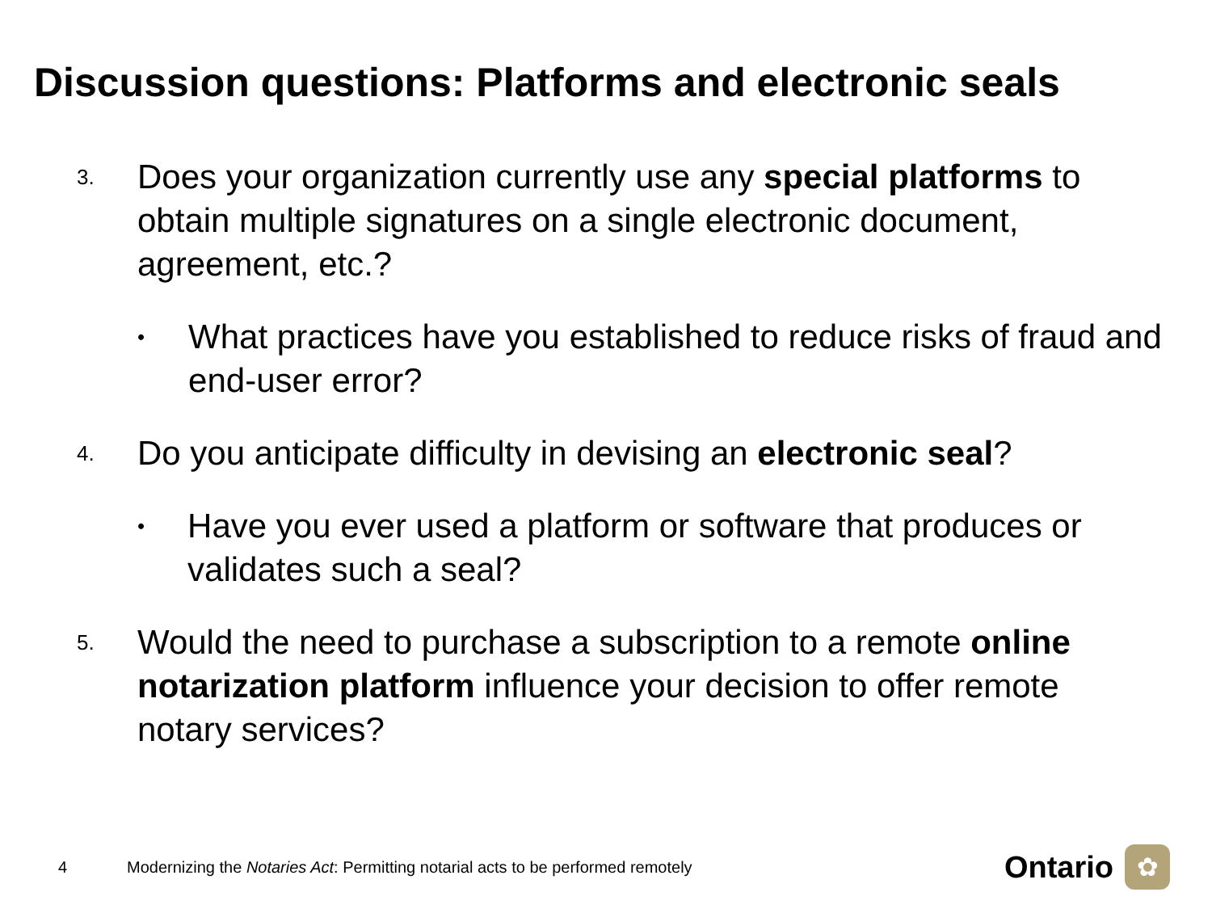Discussion questions: Platforms and electronic seals
3.
Does your organization currently use any special platforms to obtain multiple signatures on a single electronic document, agreement, etc.?
•
What practices have you established to reduce risks of fraud and end-user error?
4.
Do you anticipate difficulty in devising an electronic seal?
•
Have you ever used a platform or software that produces or validates such a seal?
5.
Would the need to purchase a subscription to a remote online notarization platform influence your decision to offer remote notary services?
4
Modernizing the Notaries Act: Permitting notarial acts to be performed remotely
Ontario
✿